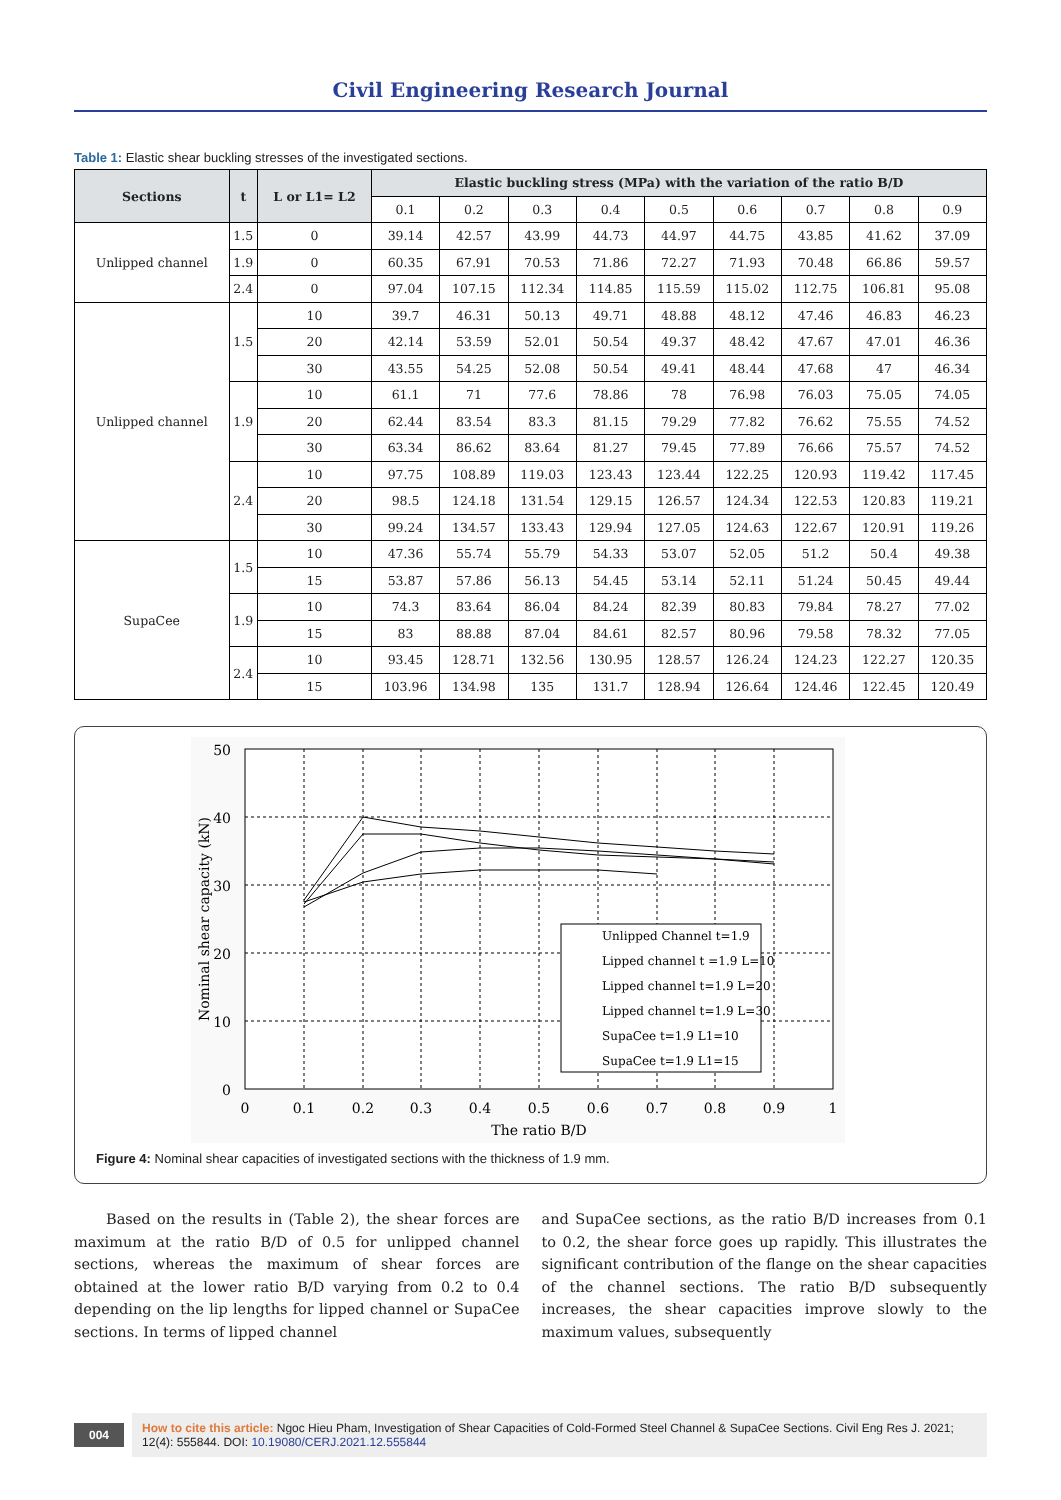Civil Engineering Research Journal
Table 1: Elastic shear buckling stresses of the investigated sections.
| Sections | t | L or L1= L2 | Elastic buckling stress (MPa) with the variation of the ratio B/D | | | | | | | | |
| --- | --- | --- | --- | --- | --- | --- | --- | --- | --- | --- | --- |
| | | | 0.1 | 0.2 | 0.3 | 0.4 | 0.5 | 0.6 | 0.7 | 0.8 | 0.9 |
| Unlipped channel | 1.5 | 0 | 39.14 | 42.57 | 43.99 | 44.73 | 44.97 | 44.75 | 43.85 | 41.62 | 37.09 |
| | 1.9 | 0 | 60.35 | 67.91 | 70.53 | 71.86 | 72.27 | 71.93 | 70.48 | 66.86 | 59.57 |
| | 2.4 | 0 | 97.04 | 107.15 | 112.34 | 114.85 | 115.59 | 115.02 | 112.75 | 106.81 | 95.08 |
| Unlipped channel | 1.5 | 10 | 39.7 | 46.31 | 50.13 | 49.71 | 48.88 | 48.12 | 47.46 | 46.83 | 46.23 |
| | | 20 | 42.14 | 53.59 | 52.01 | 50.54 | 49.37 | 48.42 | 47.67 | 47.01 | 46.36 |
| | | 30 | 43.55 | 54.25 | 52.08 | 50.54 | 49.41 | 48.44 | 47.68 | 47 | 46.34 |
| | 1.9 | 10 | 61.1 | 71 | 77.6 | 78.86 | 78 | 76.98 | 76.03 | 75.05 | 74.05 |
| | | 20 | 62.44 | 83.54 | 83.3 | 81.15 | 79.29 | 77.82 | 76.62 | 75.55 | 74.52 |
| | | 30 | 63.34 | 86.62 | 83.64 | 81.27 | 79.45 | 77.89 | 76.66 | 75.57 | 74.52 |
| | 2.4 | 10 | 97.75 | 108.89 | 119.03 | 123.43 | 123.44 | 122.25 | 120.93 | 119.42 | 117.45 |
| | | 20 | 98.5 | 124.18 | 131.54 | 129.15 | 126.57 | 124.34 | 122.53 | 120.83 | 119.21 |
| | | 30 | 99.24 | 134.57 | 133.43 | 129.94 | 127.05 | 124.63 | 122.67 | 120.91 | 119.26 |
| SupaCee | 1.5 | 10 | 47.36 | 55.74 | 55.79 | 54.33 | 53.07 | 52.05 | 51.2 | 50.4 | 49.38 |
| | | 15 | 53.87 | 57.86 | 56.13 | 54.45 | 53.14 | 52.11 | 51.24 | 50.45 | 49.44 |
| | 1.9 | 10 | 74.3 | 83.64 | 86.04 | 84.24 | 82.39 | 80.83 | 79.84 | 78.27 | 77.02 |
| | | 15 | 83 | 88.88 | 87.04 | 84.61 | 82.57 | 80.96 | 79.58 | 78.32 | 77.05 |
| | 2.4 | 10 | 93.45 | 128.71 | 132.56 | 130.95 | 128.57 | 126.24 | 124.23 | 122.27 | 120.35 |
| | | 15 | 103.96 | 134.98 | 135 | 131.7 | 128.94 | 126.64 | 124.46 | 122.45 | 120.49 |
50
40
30
20
10
0
0
0.1
0.2
0.3
0.4
0.5
0.6
0.7
0.8
0.9
1
The ratio B/D
Nominal shear capacity (kN)
Unlipped Channel t=1.9
Lipped channel t =1.9 L=10
Lipped channel t=1.9 L=20
Lipped channel t=1.9 L=30
SupaCee t=1.9 L1=10
SupaCee t=1.9 L1=15
Figure 4: Nominal shear capacities of investigated sections with the thickness of 1.9 mm.
Based on the results in (Table 2), the shear forces are maximum at the ratio B/D of 0.5 for unlipped channel sections, whereas the maximum of shear forces are obtained at the lower ratio B/D varying from 0.2 to 0.4 depending on the lip lengths for lipped channel or SupaCee sections. In terms of lipped channel
and SupaCee sections, as the ratio B/D increases from 0.1 to 0.2, the shear force goes up rapidly. This illustrates the significant contribution of the flange on the shear capacities of the channel sections. The ratio B/D subsequently increases, the shear capacities improve slowly to the maximum values, subsequently
004
How to cite this article: Ngoc Hieu Pham, Investigation of Shear Capacities of Cold-Formed Steel Channel & SupaCee Sections. Civil Eng Res J. 2021; 12(4): 555844. DOI: 10.19080/CERJ.2021.12.555844